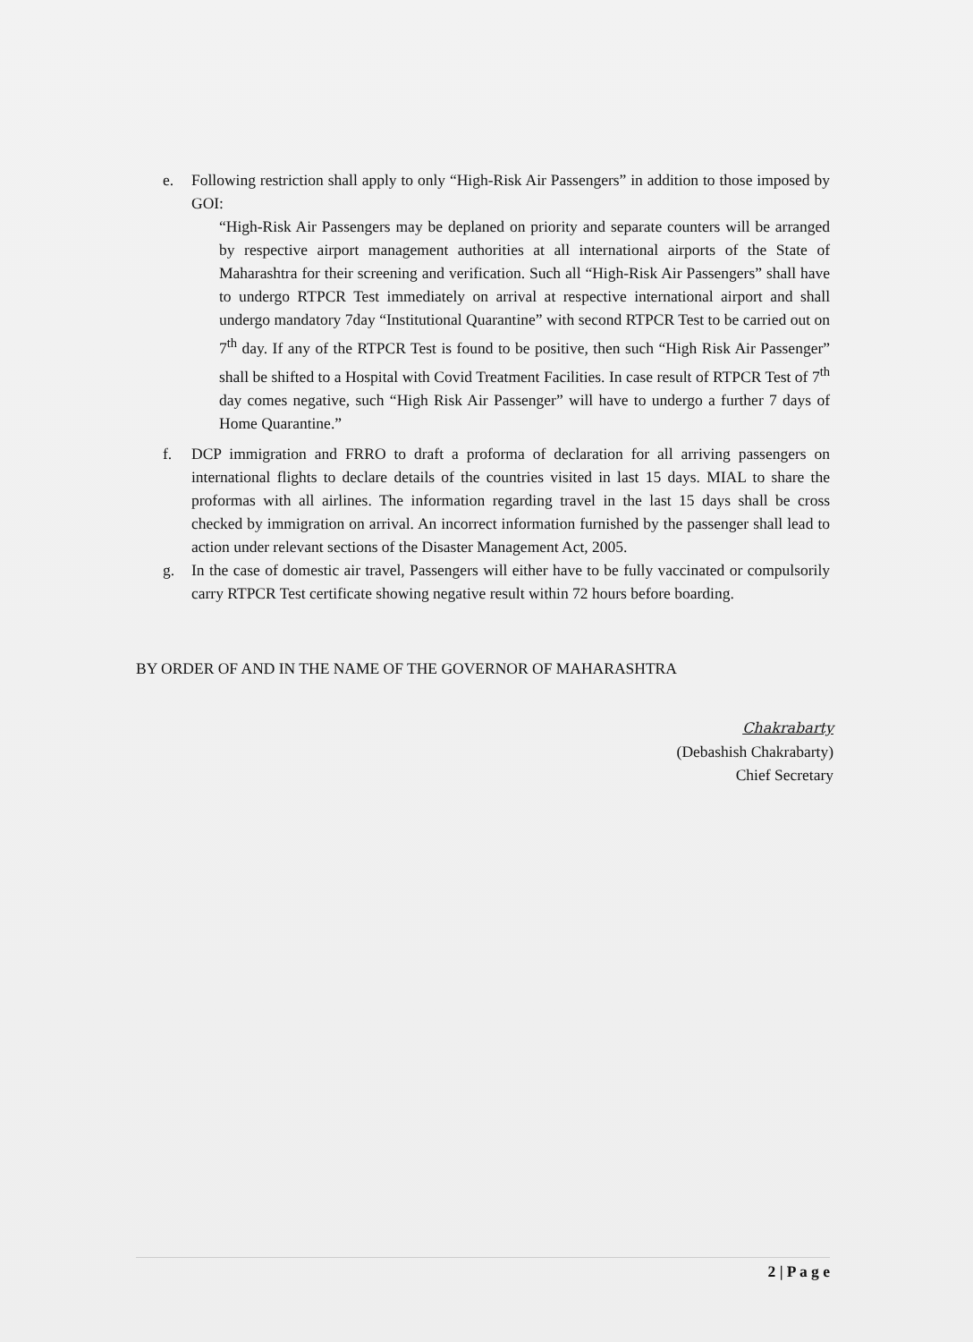e. Following restriction shall apply to only “High-Risk Air Passengers” in addition to those imposed by GOI:
“High-Risk Air Passengers may be deplaned on priority and separate counters will be arranged by respective airport management authorities at all international airports of the State of Maharashtra for their screening and verification. Such all “High-Risk Air Passengers” shall have to undergo RTPCR Test immediately on arrival at respective international airport and shall undergo mandatory 7day “Institutional Quarantine” with second RTPCR Test to be carried out on 7<sup>th</sup> day. If any of the RTPCR Test is found to be positive, then such “High Risk Air Passenger” shall be shifted to a Hospital with Covid Treatment Facilities. In case result of RTPCR Test of 7<sup>th</sup> day comes negative, such “High Risk Air Passenger” will have to undergo a further 7 days of Home Quarantine.”
f. DCP immigration and FRRO to draft a proforma of declaration for all arriving passengers on international flights to declare details of the countries visited in last 15 days. MIAL to share the proformas with all airlines. The information regarding travel in the last 15 days shall be cross checked by immigration on arrival. An incorrect information furnished by the passenger shall lead to action under relevant sections of the Disaster Management Act, 2005.
g. In the case of domestic air travel, Passengers will either have to be fully vaccinated or compulsorily carry RTPCR Test certificate showing negative result within 72 hours before boarding.
BY ORDER OF AND IN THE NAME OF THE GOVERNOR OF MAHARASHTRA
Chakrabarty
(Debashish Chakrabarty)
Chief Secretary
2 | P a g e